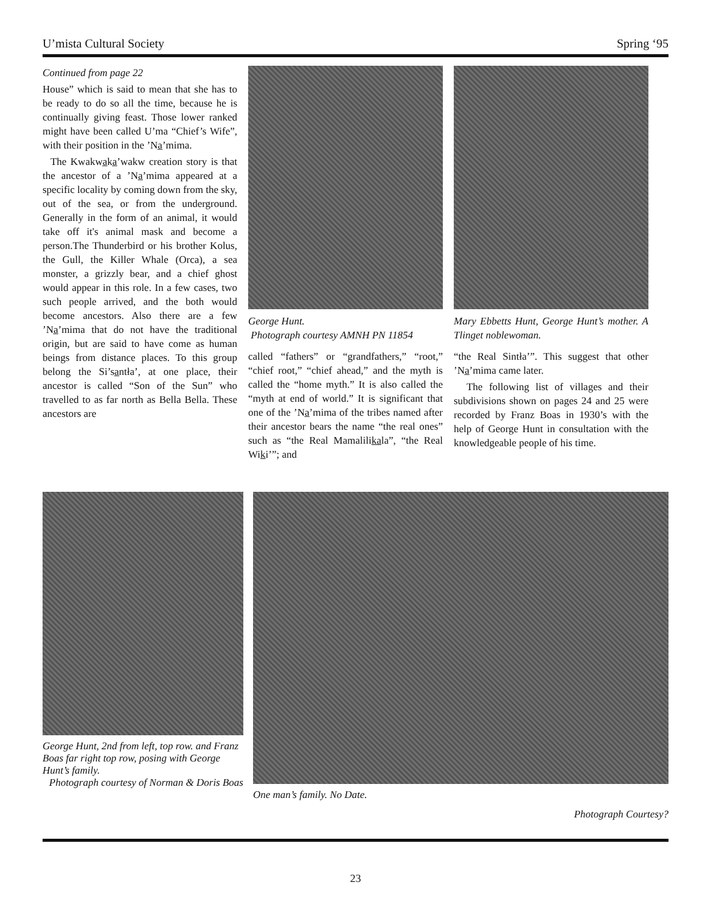U’mista Cultural Society Spring ‘95
Continued from page 22
House” which is said to mean that she has to be ready to do so all the time, because he is continually giving feast. Those lower ranked might have been called U’ma “Chief’s Wife”, with their position in the ’Na̲’mima.
The Kwakwa̲ka̲’wakw creation story is that the ancestor of a ’Na̲’mima appeared at a specific locality by coming down from the sky, out of the sea, or from the underground. Generally in the form of an animal, it would take off it's animal mask and become a person.The Thunderbird or his brother Kolus, the Gull, the Killer Whale (Orca), a sea monster, a grizzly bear, and a chief ghost would appear in this role. In a few cases, two such people arrived, and the both would become ancestors. Also there are a few ’Na̲’mima that do not have the traditional origin, but are said to have come as human beings from distance places. To this group belong the Si’sa̲ntła’, at one place, their ancestor is called “Son of the Sun” who travelled to as far north as Bella Bella. These ancestors are
George Hunt.
Photograph courtesy AMNH PN 11854
called “fathers” or “grandfathers,” “root,” “chief root,” “chief ahead,” and the myth is called the “home myth.” It is also called the “myth at end of world.” It is significant that one of the ’Na̲’mima of the tribes named after their ancestor bears the name “the real ones” such as “the Real Mamalilikala”, “the Real Wiki’”; and
Mary Ebbetts Hunt, George Hunt’s mother. A Tlinget noblewoman.
“the Real Sintła’”. This suggest that other ’Na̲’mima came later.
The following list of villages and their subdivisions shown on pages 24 and 25 were recorded by Franz Boas in 1930’s with the help of George Hunt in consultation with the knowledgeable people of his time.
George Hunt, 2nd from left, top row. and Franz Boas far right top row, posing with George Hunt’s family.
Photograph courtesy of Norman & Doris Boas
One man’s family. No Date.
Photograph Courtesy?
23